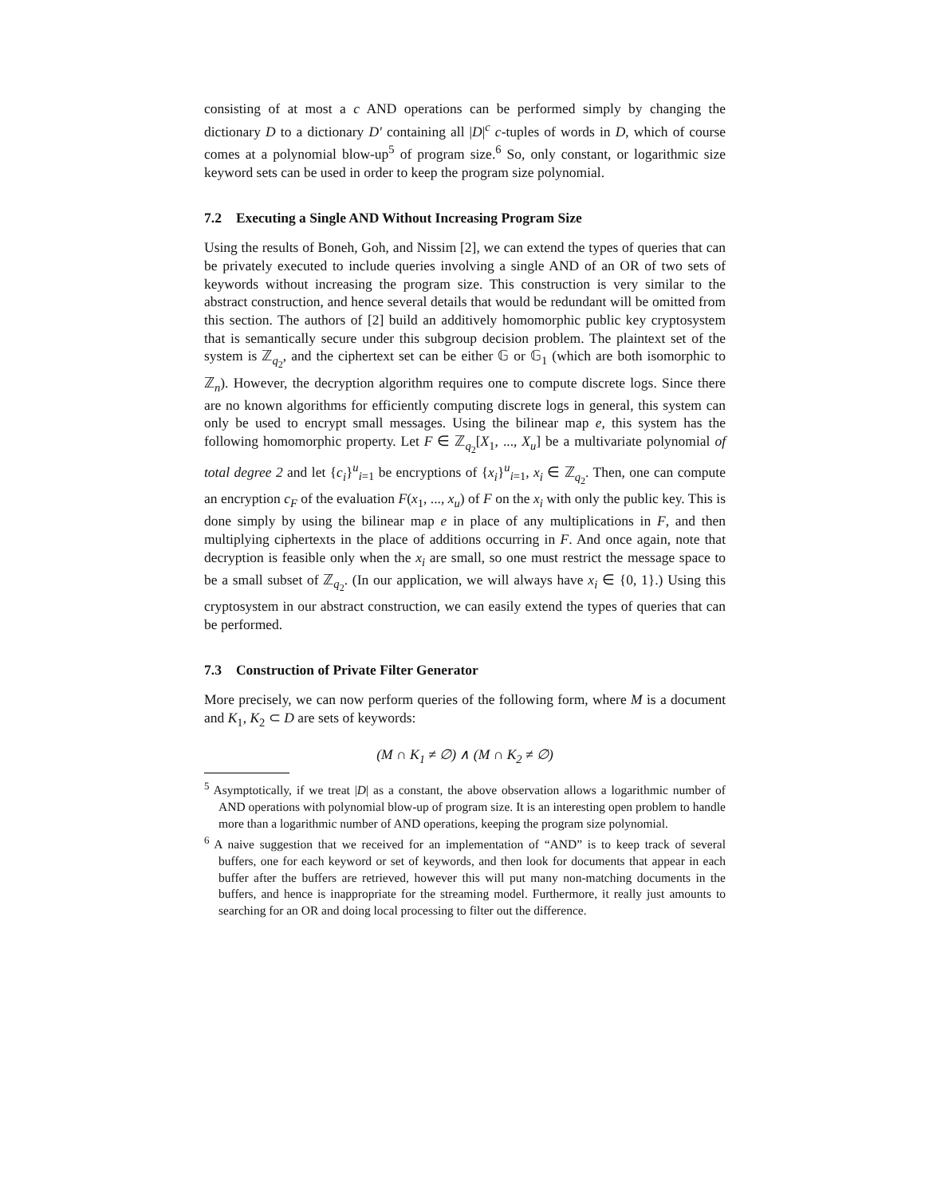consisting of at most a c AND operations can be performed simply by changing the dictionary D to a dictionary D′ containing all |D|<sup>c</sup> c-tuples of words in D, which of course comes at a polynomial blow-up<sup>5</sup> of program size.<sup>6</sup> So, only constant, or logarithmic size keyword sets can be used in order to keep the program size polynomial.
7.2 Executing a Single AND Without Increasing Program Size
Using the results of Boneh, Goh, and Nissim [2], we can extend the types of queries that can be privately executed to include queries involving a single AND of an OR of two sets of keywords without increasing the program size. This construction is very similar to the abstract construction, and hence several details that would be redundant will be omitted from this section. The authors of [2] build an additively homomorphic public key cryptosystem that is semantically secure under this subgroup decision problem. The plaintext set of the system is ℤ<sub>q<sub>2</sub></sub>, and the ciphertext set can be either 𝔾 or 𝔾<sub>1</sub> (which are both isomorphic to ℤ<sub>n</sub>). However, the decryption algorithm requires one to compute discrete logs. Since there are no known algorithms for efficiently computing discrete logs in general, this system can only be used to encrypt small messages. Using the bilinear map e, this system has the following homomorphic property. Let F ∈ ℤ<sub>q<sub>2</sub></sub>[X<sub>1</sub>, ..., X<sub>u</sub>] be a multivariate polynomial of total degree 2 and let {c<sub>i</sub>}<sup>u</sup><sub>i=1</sub> be encryptions of {x<sub>i</sub>}<sup>u</sup><sub>i=1</sub>, x<sub>i</sub> ∈ ℤ<sub>q<sub>2</sub></sub>. Then, one can compute an encryption c<sub>F</sub> of the evaluation F(x<sub>1</sub>, ..., x<sub>u</sub>) of F on the x<sub>i</sub> with only the public key. This is done simply by using the bilinear map e in place of any multiplications in F, and then multiplying ciphertexts in the place of additions occurring in F. And once again, note that decryption is feasible only when the x<sub>i</sub> are small, so one must restrict the message space to be a small subset of ℤ<sub>q<sub>2</sub></sub>. (In our application, we will always have x<sub>i</sub> ∈ {0, 1}.) Using this cryptosystem in our abstract construction, we can easily extend the types of queries that can be performed.
7.3 Construction of Private Filter Generator
More precisely, we can now perform queries of the following form, where M is a document and K<sub>1</sub>, K<sub>2</sub> ⊂ D are sets of keywords:
(M ∩ K<sub>1</sub> ≠ ∅) ∧ (M ∩ K<sub>2</sub> ≠ ∅)
<sup>5</sup> Asymptotically, if we treat |D| as a constant, the above observation allows a logarithmic number of AND operations with polynomial blow-up of program size. It is an interesting open problem to handle more than a logarithmic number of AND operations, keeping the program size polynomial.
<sup>6</sup> A naive suggestion that we received for an implementation of “AND” is to keep track of several buffers, one for each keyword or set of keywords, and then look for documents that appear in each buffer after the buffers are retrieved, however this will put many non-matching documents in the buffers, and hence is inappropriate for the streaming model. Furthermore, it really just amounts to searching for an OR and doing local processing to filter out the difference.